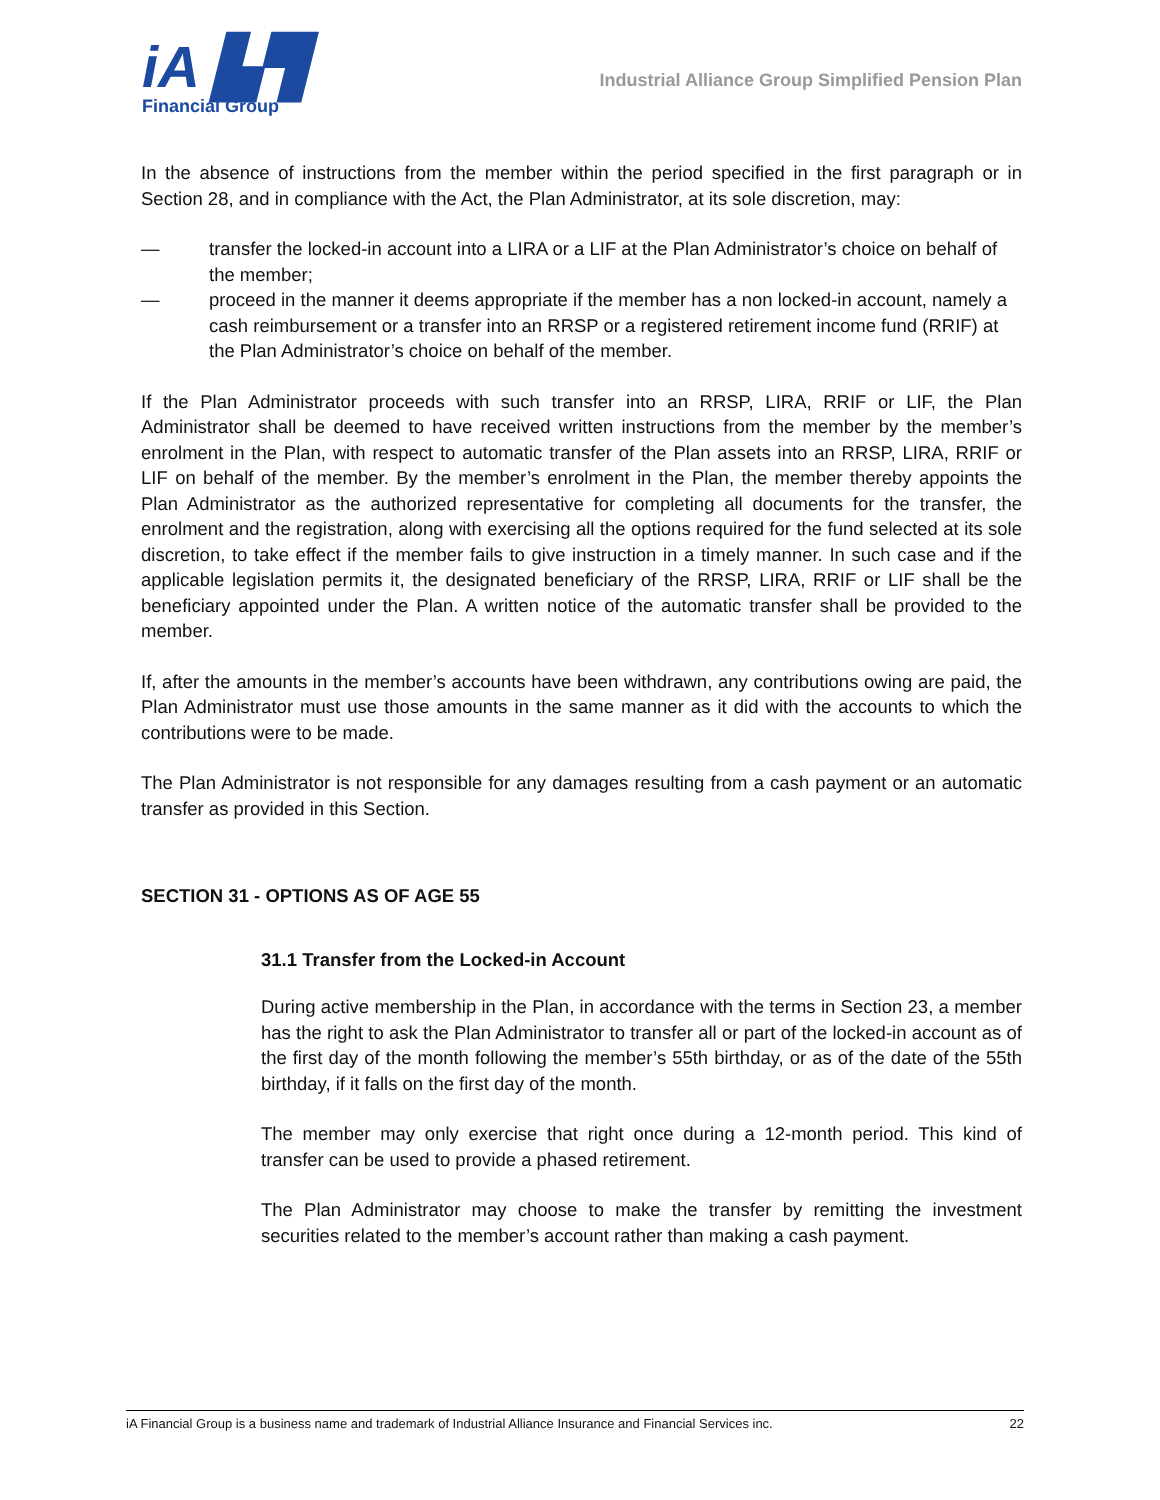iA ▙▜
Financial Group
Industrial Alliance Group Simplified Pension Plan
In the absence of instructions from the member within the period specified in the first paragraph or in Section 28, and in compliance with the Act, the Plan Administrator, at its sole discretion, may:
— transfer the locked-in account into a LIRA or a LIF at the Plan Administrator’s choice on behalf of the member;
— proceed in the manner it deems appropriate if the member has a non locked-in account, namely a cash reimbursement or a transfer into an RRSP or a registered retirement income fund (RRIF) at the Plan Administrator’s choice on behalf of the member.
If the Plan Administrator proceeds with such transfer into an RRSP, LIRA, RRIF or LIF, the Plan Administrator shall be deemed to have received written instructions from the member by the member’s enrolment in the Plan, with respect to automatic transfer of the Plan assets into an RRSP, LIRA, RRIF or LIF on behalf of the member. By the member’s enrolment in the Plan, the member thereby appoints the Plan Administrator as the authorized representative for completing all documents for the transfer, the enrolment and the registration, along with exercising all the options required for the fund selected at its sole discretion, to take effect if the member fails to give instruction in a timely manner. In such case and if the applicable legislation permits it, the designated beneficiary of the RRSP, LIRA, RRIF or LIF shall be the beneficiary appointed under the Plan. A written notice of the automatic transfer shall be provided to the member.
If, after the amounts in the member’s accounts have been withdrawn, any contributions owing are paid, the Plan Administrator must use those amounts in the same manner as it did with the accounts to which the contributions were to be made.
The Plan Administrator is not responsible for any damages resulting from a cash payment or an automatic transfer as provided in this Section.
SECTION 31 - OPTIONS AS OF AGE 55
31.1 Transfer from the Locked-in Account
During active membership in the Plan, in accordance with the terms in Section 23, a member has the right to ask the Plan Administrator to transfer all or part of the locked-in account as of the first day of the month following the member’s 55th birthday, or as of the date of the 55th birthday, if it falls on the first day of the month.
The member may only exercise that right once during a 12-month period. This kind of transfer can be used to provide a phased retirement.
The Plan Administrator may choose to make the transfer by remitting the investment securities related to the member’s account rather than making a cash payment.
iA Financial Group is a business name and trademark of Industrial Alliance Insurance and Financial Services inc. 22